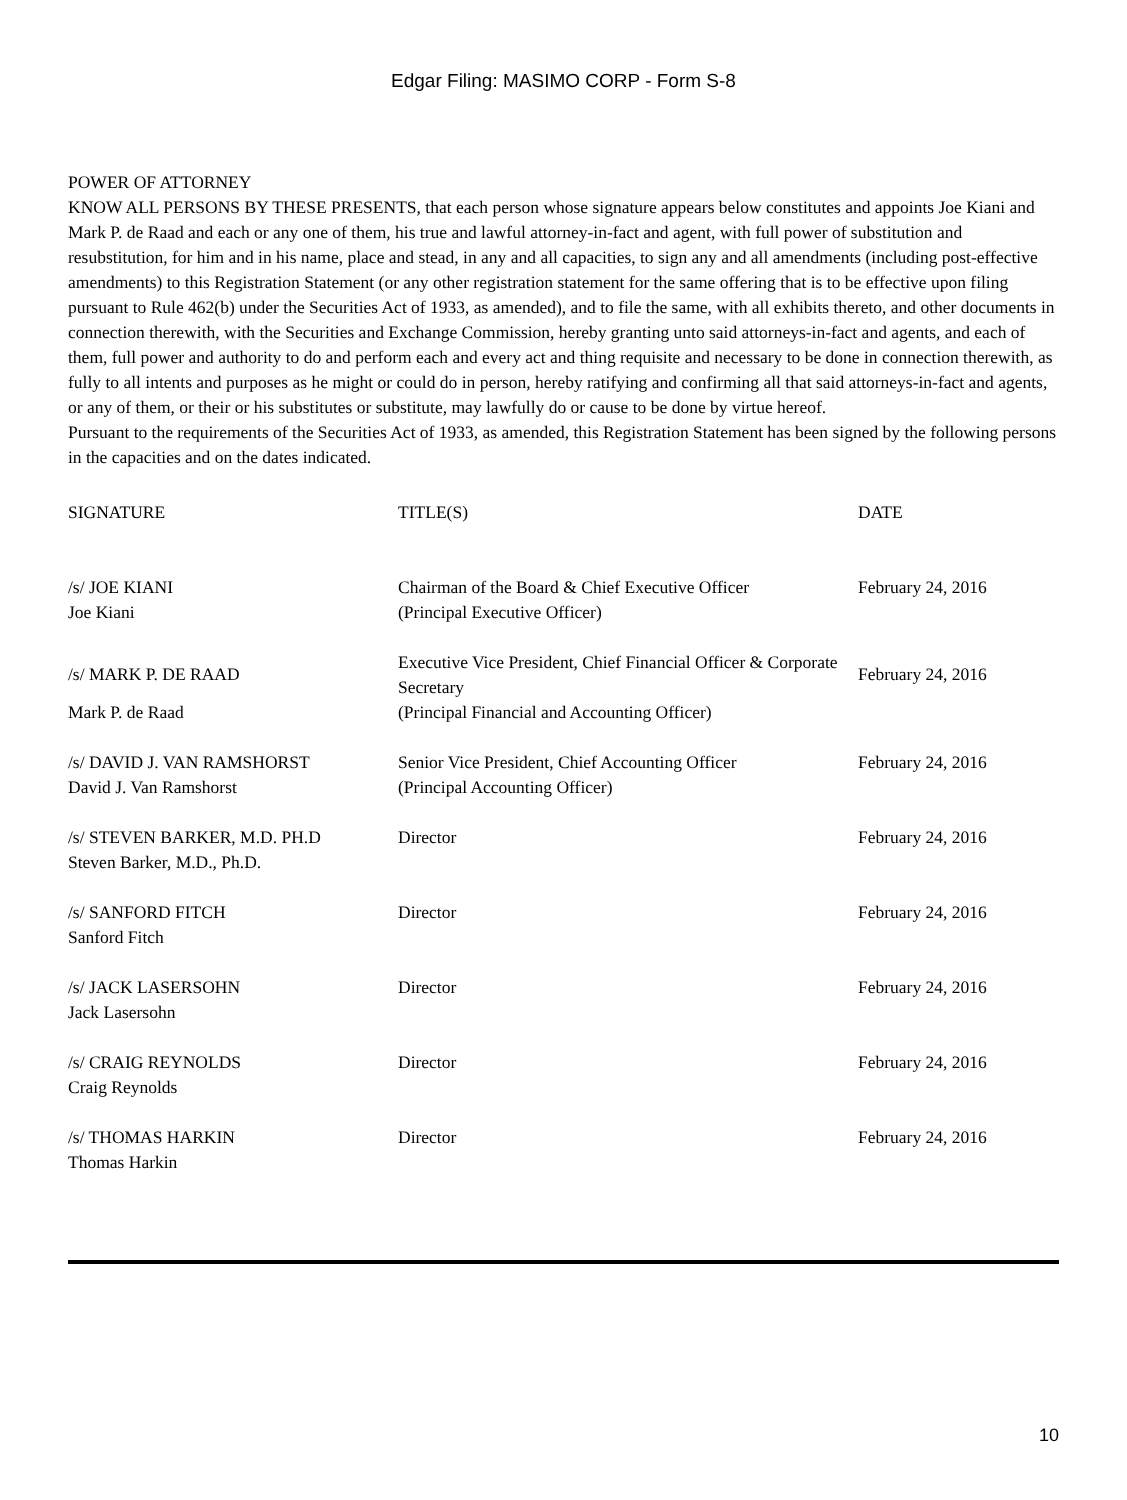Edgar Filing: MASIMO CORP - Form S-8
POWER OF ATTORNEY
KNOW ALL PERSONS BY THESE PRESENTS, that each person whose signature appears below constitutes and appoints Joe Kiani and Mark P. de Raad and each or any one of them, his true and lawful attorney-in-fact and agent, with full power of substitution and resubstitution, for him and in his name, place and stead, in any and all capacities, to sign any and all amendments (including post-effective amendments) to this Registration Statement (or any other registration statement for the same offering that is to be effective upon filing pursuant to Rule 462(b) under the Securities Act of 1933, as amended), and to file the same, with all exhibits thereto, and other documents in connection therewith, with the Securities and Exchange Commission, hereby granting unto said attorneys-in-fact and agents, and each of them, full power and authority to do and perform each and every act and thing requisite and necessary to be done in connection therewith, as fully to all intents and purposes as he might or could do in person, hereby ratifying and confirming all that said attorneys-in-fact and agents, or any of them, or their or his substitutes or substitute, may lawfully do or cause to be done by virtue hereof.
Pursuant to the requirements of the Securities Act of 1933, as amended, this Registration Statement has been signed by the following persons in the capacities and on the dates indicated.
| SIGNATURE | TITLE(S) | DATE |
| --- | --- | --- |
| /s/ JOE KIANI Joe Kiani | Chairman of the Board & Chief Executive Officer (Principal Executive Officer) | February 24, 2016 |
| /s/ MARK P. DE RAAD Mark P. de Raad | Executive Vice President, Chief Financial Officer & Corporate Secretary (Principal Financial and Accounting Officer) | February 24, 2016 |
| /s/ DAVID J. VAN RAMSHORST David J. Van Ramshorst | Senior Vice President, Chief Accounting Officer (Principal Accounting Officer) | February 24, 2016 |
| /s/ STEVEN BARKER, M.D. PH.D Steven Barker, M.D., Ph.D. | Director | February 24, 2016 |
| /s/ SANFORD FITCH Sanford Fitch | Director | February 24, 2016 |
| /s/ JACK LASERSOHN Jack Lasersohn | Director | February 24, 2016 |
| /s/ CRAIG REYNOLDS Craig Reynolds | Director | February 24, 2016 |
| /s/ THOMAS HARKIN Thomas Harkin | Director | February 24, 2016 |
10